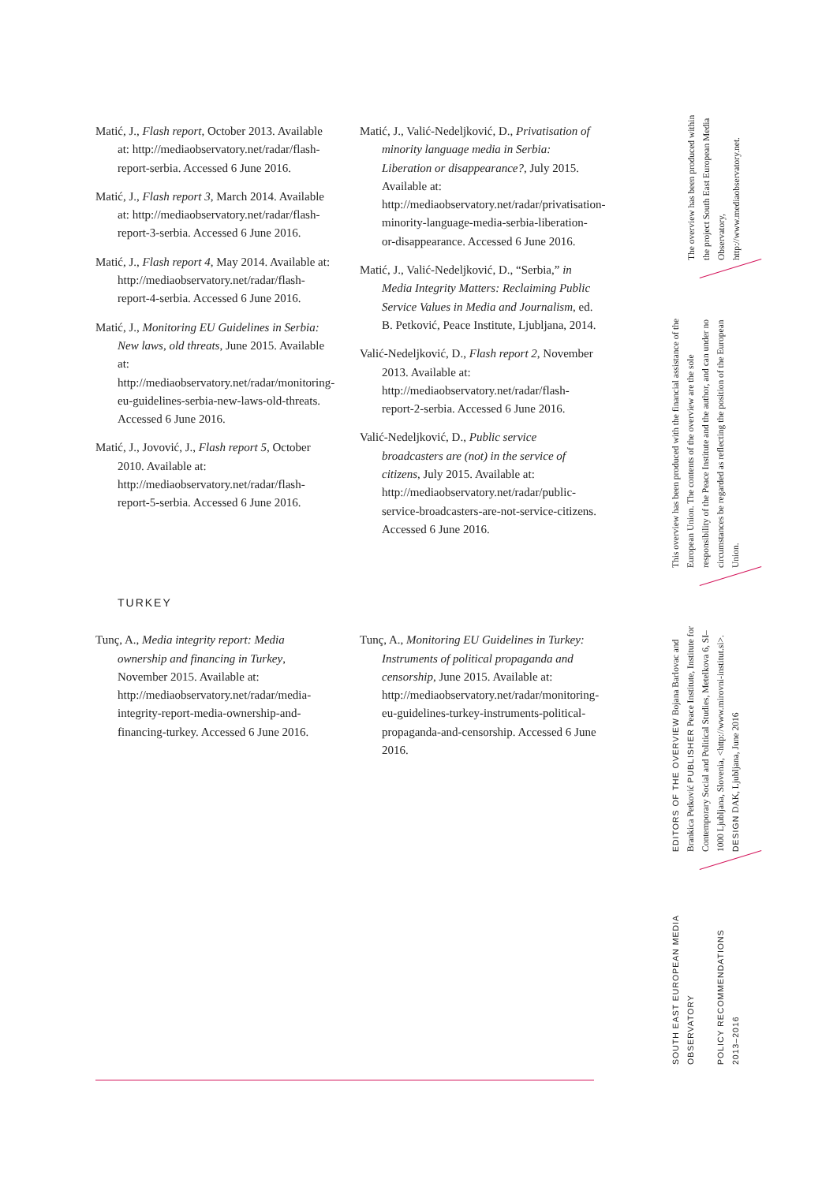Matić, J., Flash report, October 2013. Available at: http://mediaobservatory.net/radar/flash-report-serbia. Accessed 6 June 2016.
Matić, J., Flash report 3, March 2014. Available at: http://mediaobservatory.net/radar/flash-report-3-serbia. Accessed 6 June 2016.
Matić, J., Flash report 4, May 2014. Available at: http://mediaobservatory.net/radar/flash-report-4-serbia. Accessed 6 June 2016.
Matić, J., Monitoring EU Guidelines in Serbia: New laws, old threats, June 2015. Available at: http://mediaobservatory.net/radar/monitoring-eu-guidelines-serbia-new-laws-old-threats. Accessed 6 June 2016.
Matić, J., Jovović, J., Flash report 5, October 2010. Available at: http://mediaobservatory.net/radar/flash-report-5-serbia. Accessed 6 June 2016.
Matić, J., Valić-Nedeljković, D., Privatisation of minority language media in Serbia: Liberation or disappearance?, July 2015. Available at: http://mediaobservatory.net/radar/privatisation-minority-language-media-serbia-liberation-or-disappearance. Accessed 6 June 2016.
Matić, J., Valić-Nedeljković, D., “Serbia,” in Media Integrity Matters: Reclaiming Public Service Values in Media and Journalism, ed. B. Petković, Peace Institute, Ljubljana, 2014.
Valić-Nedeljković, D., Flash report 2, November 2013. Available at: http://mediaobservatory.net/radar/flash-report-2-serbia. Accessed 6 June 2016.
Valić-Nedeljković, D., Public service broadcasters are (not) in the service of citizens, July 2015. Available at: http://mediaobservatory.net/radar/public-service-broadcasters-are-not-service-citizens. Accessed 6 June 2016.
TURKEY
Tunç, A., Media integrity report: Media ownership and financing in Turkey, November 2015. Available at: http://mediaobservatory.net/radar/media-integrity-report-media-ownership-and-financing-turkey. Accessed 6 June 2016.
Tunç, A., Monitoring EU Guidelines in Turkey: Instruments of political propaganda and censorship, June 2015. Available at: http://mediaobservatory.net/radar/monitoring-eu-guidelines-turkey-instruments-political-propaganda-and-censorship. Accessed 6 June 2016.
The overview has been produced within the project South East European Media Observatory, http://www.mediaobservatory.net.
This overview has been produced with the financial assistance of the European Union. The contents of the overview are the sole responsibility of the Peace Institute and the author, and can under no circumstances be regarded as reflecting the position of the European Union.
EDITORS OF THE OVERVIEW Bojana Barlovac and Brankica Petković PUBLISHER Peace Institute, Institute for Contemporary Social and Political Studies, Metelkova 6, SI–1000 Ljubljana, Slovenia, <http://www.mirovni-institut.si>. DESIGN DAK, Ljubljana, June 2016
SOUTH EAST EUROPEAN MEDIA OBSERVATORY
POLICY RECOMMENDATIONS 2013–2016